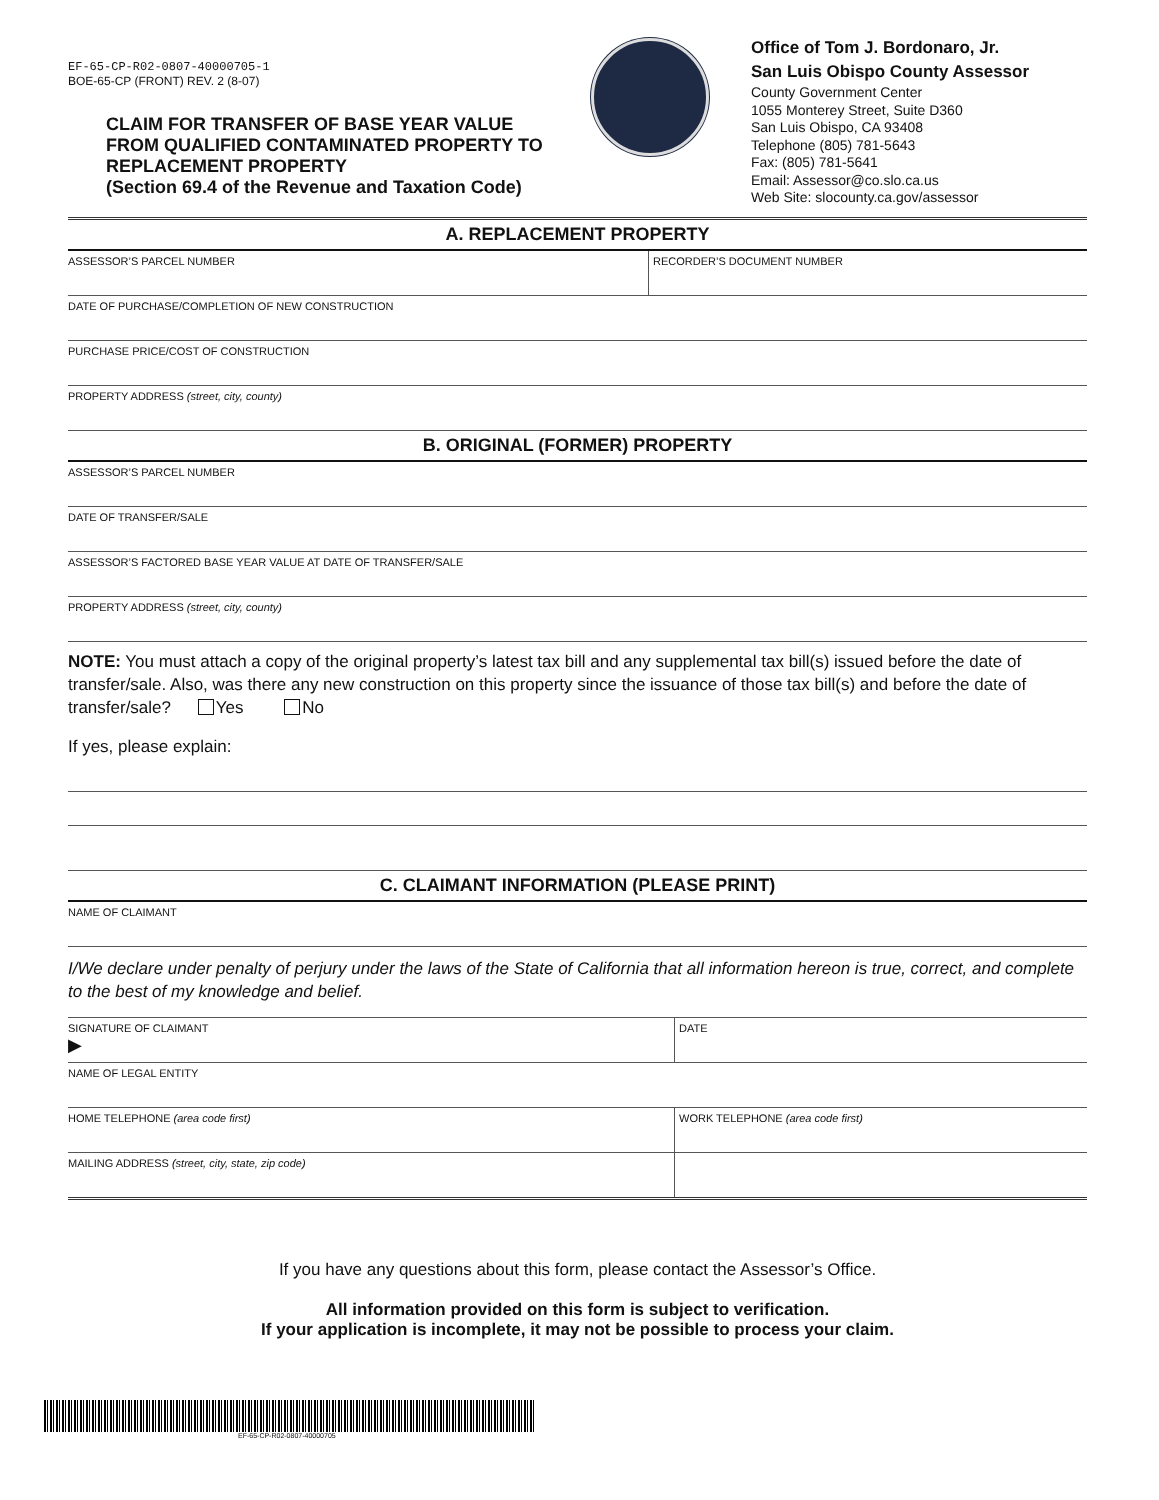EF-65-CP-R02-0807-40000705-1
BOE-65-CP (FRONT) REV. 2 (8-07)
CLAIM FOR TRANSFER OF BASE YEAR VALUE FROM QUALIFIED CONTAMINATED PROPERTY TO REPLACEMENT PROPERTY
(Section 69.4 of the Revenue and Taxation Code)
Office of Tom J. Bordonaro, Jr.
San Luis Obispo County Assessor
County Government Center
1055 Monterey Street, Suite D360
San Luis Obispo, CA 93408
Telephone (805) 781-5643
Fax: (805) 781-5641
Email: Assessor@co.slo.ca.us
Web Site: slocounty.ca.gov/assessor
A. REPLACEMENT PROPERTY
ASSESSOR’S PARCEL NUMBER RECORDER’S DOCUMENT NUMBER
DATE OF PURCHASE/COMPLETION OF NEW CONSTRUCTION
PURCHASE PRICE/COST OF CONSTRUCTION
PROPERTY ADDRESS (street, city, county)
B. ORIGINAL (FORMER) PROPERTY
ASSESSOR’S PARCEL NUMBER
DATE OF TRANSFER/SALE
ASSESSOR’S FACTORED BASE YEAR VALUE AT DATE OF TRANSFER/SALE
PROPERTY ADDRESS (street, city, county)
NOTE: You must attach a copy of the original property’s latest tax bill and any supplemental tax bill(s) issued before the date of transfer/sale. Also, was there any new construction on this property since the issuance of those tax bill(s) and before the date of transfer/sale? Yes No
If yes, please explain:
C. CLAIMANT INFORMATION (PLEASE PRINT)
NAME OF CLAIMANT
I/We declare under penalty of perjury under the laws of the State of California that all information hereon is true, correct, and complete to the best of my knowledge and belief.
SIGNATURE OF CLAIMANT
▶
DATE
NAME OF LEGAL ENTITY
HOME TELEPHONE (area code first)
WORK TELEPHONE (area code first)
MAILING ADDRESS (street, city, state, zip code)
If you have any questions about this form, please contact the Assessor’s Office.
All information provided on this form is subject to verification.
If your application is incomplete, it may not be possible to process your claim.
EF-65-CP-R02-0807-40000705